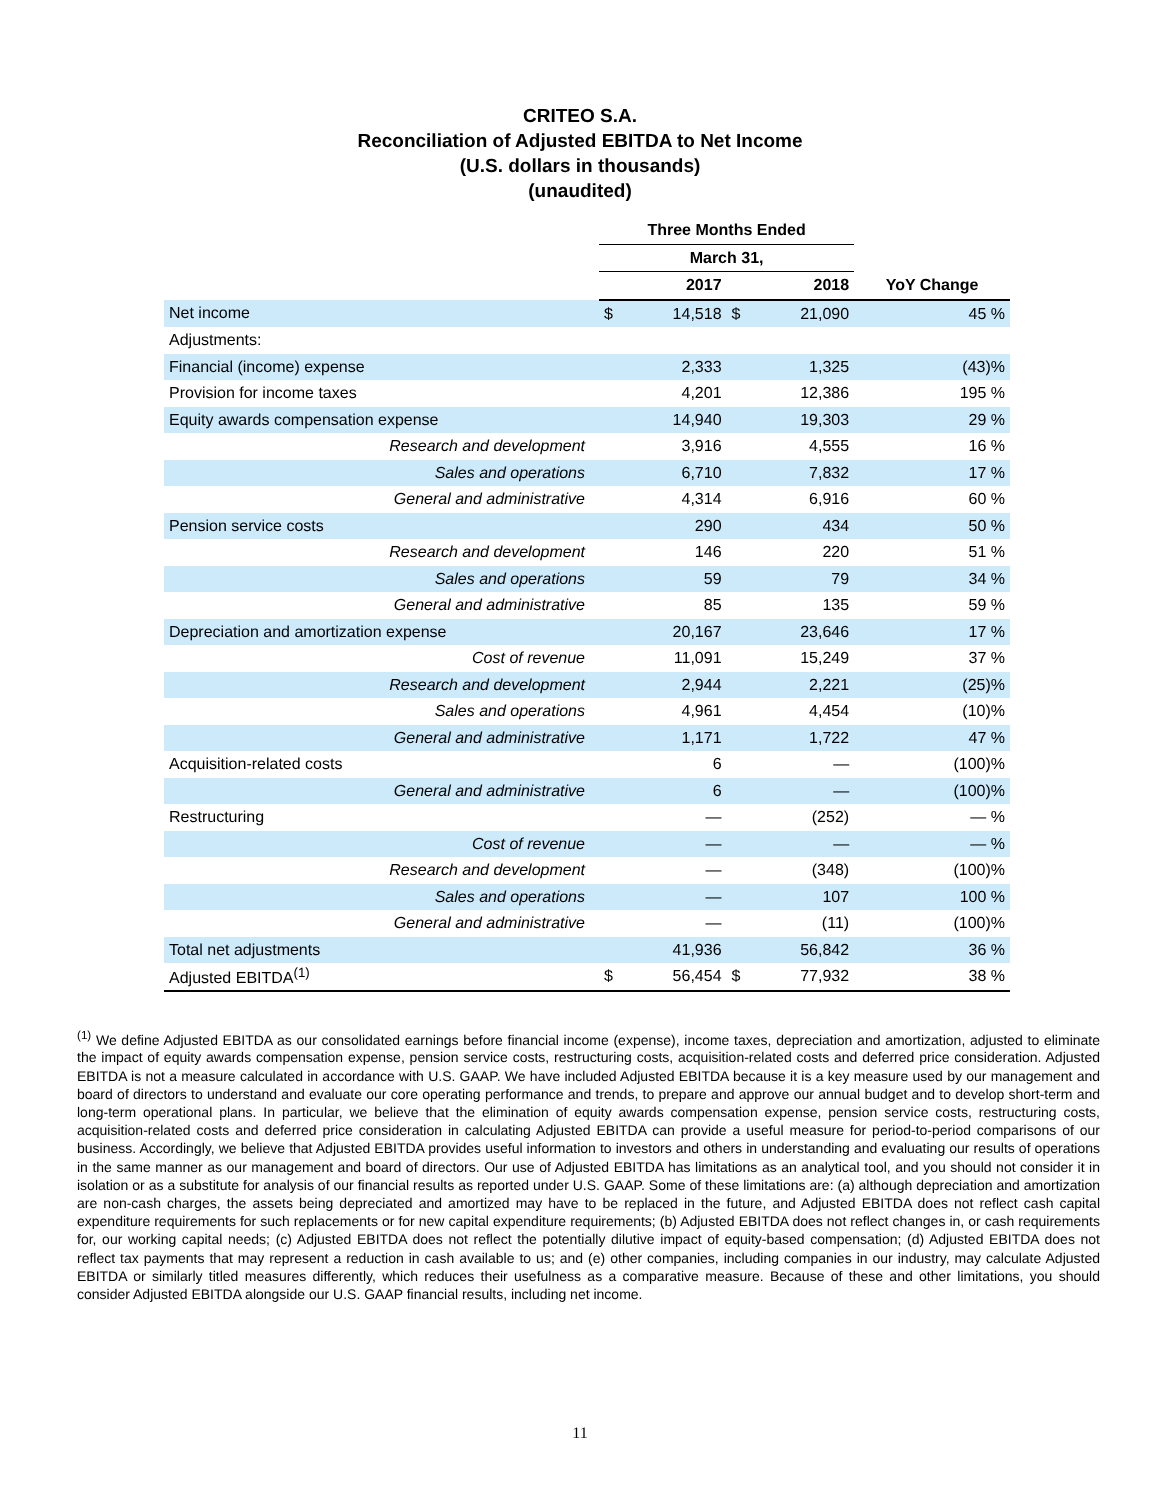CRITEO S.A.
Reconciliation of Adjusted EBITDA to Net Income
(U.S. dollars in thousands)
(unaudited)
| | Three Months Ended | | | | |
| --- | --- | --- | --- | --- | --- |
| | March 31, | | | | |
| | 2017 | | 2018 | | YoY Change |
| Net income | $ | 14,518 | $ | 21,090 | 45 % |
| Adjustments: | | | | | |
| Financial (income) expense | | 2,333 | | 1,325 | (43)% |
| Provision for income taxes | | 4,201 | | 12,386 | 195 % |
| Equity awards compensation expense | | 14,940 | | 19,303 | 29 % |
| Research and development | | 3,916 | | 4,555 | 16 % |
| Sales and operations | | 6,710 | | 7,832 | 17 % |
| General and administrative | | 4,314 | | 6,916 | 60 % |
| Pension service costs | | 290 | | 434 | 50 % |
| Research and development | | 146 | | 220 | 51 % |
| Sales and operations | | 59 | | 79 | 34 % |
| General and administrative | | 85 | | 135 | 59 % |
| Depreciation and amortization expense | | 20,167 | | 23,646 | 17 % |
| Cost of revenue | | 11,091 | | 15,249 | 37 % |
| Research and development | | 2,944 | | 2,221 | (25)% |
| Sales and operations | | 4,961 | | 4,454 | (10)% |
| General and administrative | | 1,171 | | 1,722 | 47 % |
| Acquisition-related costs | | 6 | | — | (100)% |
| General and administrative | | 6 | | — | (100)% |
| Restructuring | | — | | (252) | — % |
| Cost of revenue | | — | | — | — % |
| Research and development | | — | | (348) | (100)% |
| Sales and operations | | — | | 107 | 100 % |
| General and administrative | | — | | (11) | (100)% |
| Total net adjustments | | 41,936 | | 56,842 | 36 % |
| Adjusted EBITDA<sup>(1)</sup> | $ | 56,454 | $ | 77,932 | 38 % |
<sup>(1)</sup> We define Adjusted EBITDA as our consolidated earnings before financial income (expense), income taxes, depreciation and amortization, adjusted to eliminate the impact of equity awards compensation expense, pension service costs, restructuring costs, acquisition-related costs and deferred price consideration. Adjusted EBITDA is not a measure calculated in accordance with U.S. GAAP. We have included Adjusted EBITDA because it is a key measure used by our management and board of directors to understand and evaluate our core operating performance and trends, to prepare and approve our annual budget and to develop short-term and long-term operational plans. In particular, we believe that the elimination of equity awards compensation expense, pension service costs, restructuring costs, acquisition-related costs and deferred price consideration in calculating Adjusted EBITDA can provide a useful measure for period-to-period comparisons of our business. Accordingly, we believe that Adjusted EBITDA provides useful information to investors and others in understanding and evaluating our results of operations in the same manner as our management and board of directors. Our use of Adjusted EBITDA has limitations as an analytical tool, and you should not consider it in isolation or as a substitute for analysis of our financial results as reported under U.S. GAAP. Some of these limitations are: (a) although depreciation and amortization are non-cash charges, the assets being depreciated and amortized may have to be replaced in the future, and Adjusted EBITDA does not reflect cash capital expenditure requirements for such replacements or for new capital expenditure requirements; (b) Adjusted EBITDA does not reflect changes in, or cash requirements for, our working capital needs; (c) Adjusted EBITDA does not reflect the potentially dilutive impact of equity-based compensation; (d) Adjusted EBITDA does not reflect tax payments that may represent a reduction in cash available to us; and (e) other companies, including companies in our industry, may calculate Adjusted EBITDA or similarly titled measures differently, which reduces their usefulness as a comparative measure. Because of these and other limitations, you should consider Adjusted EBITDA alongside our U.S. GAAP financial results, including net income.
11